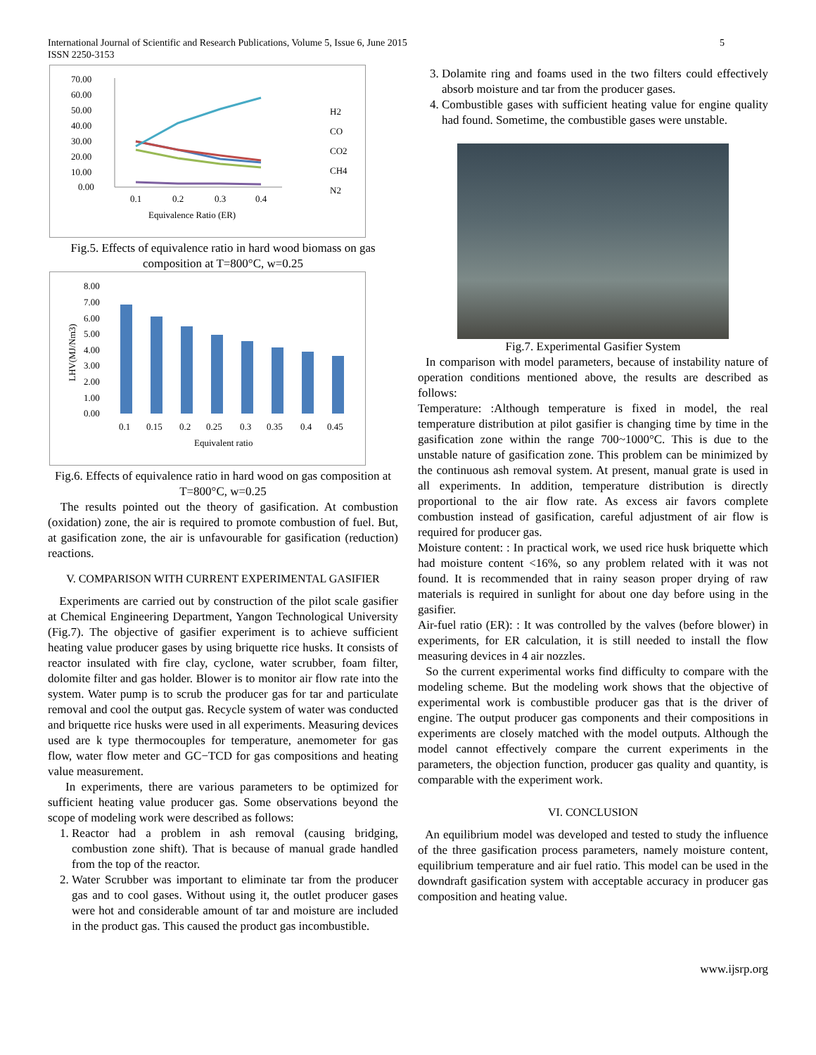International Journal of Scientific and Research Publications, Volume 5, Issue 6, June 2015
ISSN 2250-3153
5
70.00
60.00
50.00
40.00
30.00
20.00
10.00
0.00
0.1
0.2
0.3
0.4
Equivalence Ratio (ER)
H2
CO
CO2
CH4
N2
Fig.5. Effects of equivalence ratio in hard wood biomass on gas composition at T=800°C, w=0.25
8.00
7.00
6.00
5.00
4.00
3.00
2.00
1.00
0.00
0.1
0.15
0.2
0.25
0.3
0.35
0.4
0.45
Equivalent ratio
LHV(MJ/Nm3)
Fig.6. Effects of equivalence ratio in hard wood on gas composition at T=800°C, w=0.25
The results pointed out the theory of gasification. At combustion (oxidation) zone, the air is required to promote combustion of fuel. But, at gasification zone, the air is unfavourable for gasification (reduction) reactions.
V. COMPARISON WITH CURRENT EXPERIMENTAL GASIFIER
Experiments are carried out by construction of the pilot scale gasifier at Chemical Engineering Department, Yangon Technological University (Fig.7). The objective of gasifier experiment is to achieve sufficient heating value producer gases by using briquette rice husks. It consists of reactor insulated with fire clay, cyclone, water scrubber, foam filter, dolomite filter and gas holder. Blower is to monitor air flow rate into the system. Water pump is to scrub the producer gas for tar and particulate removal and cool the output gas. Recycle system of water was conducted and briquette rice husks were used in all experiments. Measuring devices used are k type thermocouples for temperature, anemometer for gas flow, water flow meter and GC−TCD for gas compositions and heating value measurement.
In experiments, there are various parameters to be optimized for sufficient heating value producer gas. Some observations beyond the scope of modeling work were described as follows:
1. Reactor had a problem in ash removal (causing bridging, combustion zone shift). That is because of manual grade handled from the top of the reactor.
2. Water Scrubber was important to eliminate tar from the producer gas and to cool gases. Without using it, the outlet producer gases were hot and considerable amount of tar and moisture are included in the product gas. This caused the product gas incombustible.
3. Dolamite ring and foams used in the two filters could effectively absorb moisture and tar from the producer gases.
4. Combustible gases with sufficient heating value for engine quality had found. Sometime, the combustible gases were unstable.
Fig.7. Experimental Gasifier System
In comparison with model parameters, because of instability nature of operation conditions mentioned above, the results are described as follows:
Temperature: :Although temperature is fixed in model, the real temperature distribution at pilot gasifier is changing time by time in the gasification zone within the range 700~1000°C. This is due to the unstable nature of gasification zone. This problem can be minimized by the continuous ash removal system. At present, manual grate is used in all experiments. In addition, temperature distribution is directly proportional to the air flow rate. As excess air favors complete combustion instead of gasification, careful adjustment of air flow is required for producer gas.
Moisture content: : In practical work, we used rice husk briquette which had moisture content <16%, so any problem related with it was not found. It is recommended that in rainy season proper drying of raw materials is required in sunlight for about one day before using in the gasifier.
Air-fuel ratio (ER): : It was controlled by the valves (before blower) in experiments, for ER calculation, it is still needed to install the flow measuring devices in 4 air nozzles.
So the current experimental works find difficulty to compare with the modeling scheme. But the modeling work shows that the objective of experimental work is combustible producer gas that is the driver of engine. The output producer gas components and their compositions in experiments are closely matched with the model outputs. Although the model cannot effectively compare the current experiments in the parameters, the objection function, producer gas quality and quantity, is comparable with the experiment work.
VI. CONCLUSION
An equilibrium model was developed and tested to study the influence of the three gasification process parameters, namely moisture content, equilibrium temperature and air fuel ratio. This model can be used in the downdraft gasification system with acceptable accuracy in producer gas composition and heating value.
www.ijsrp.org